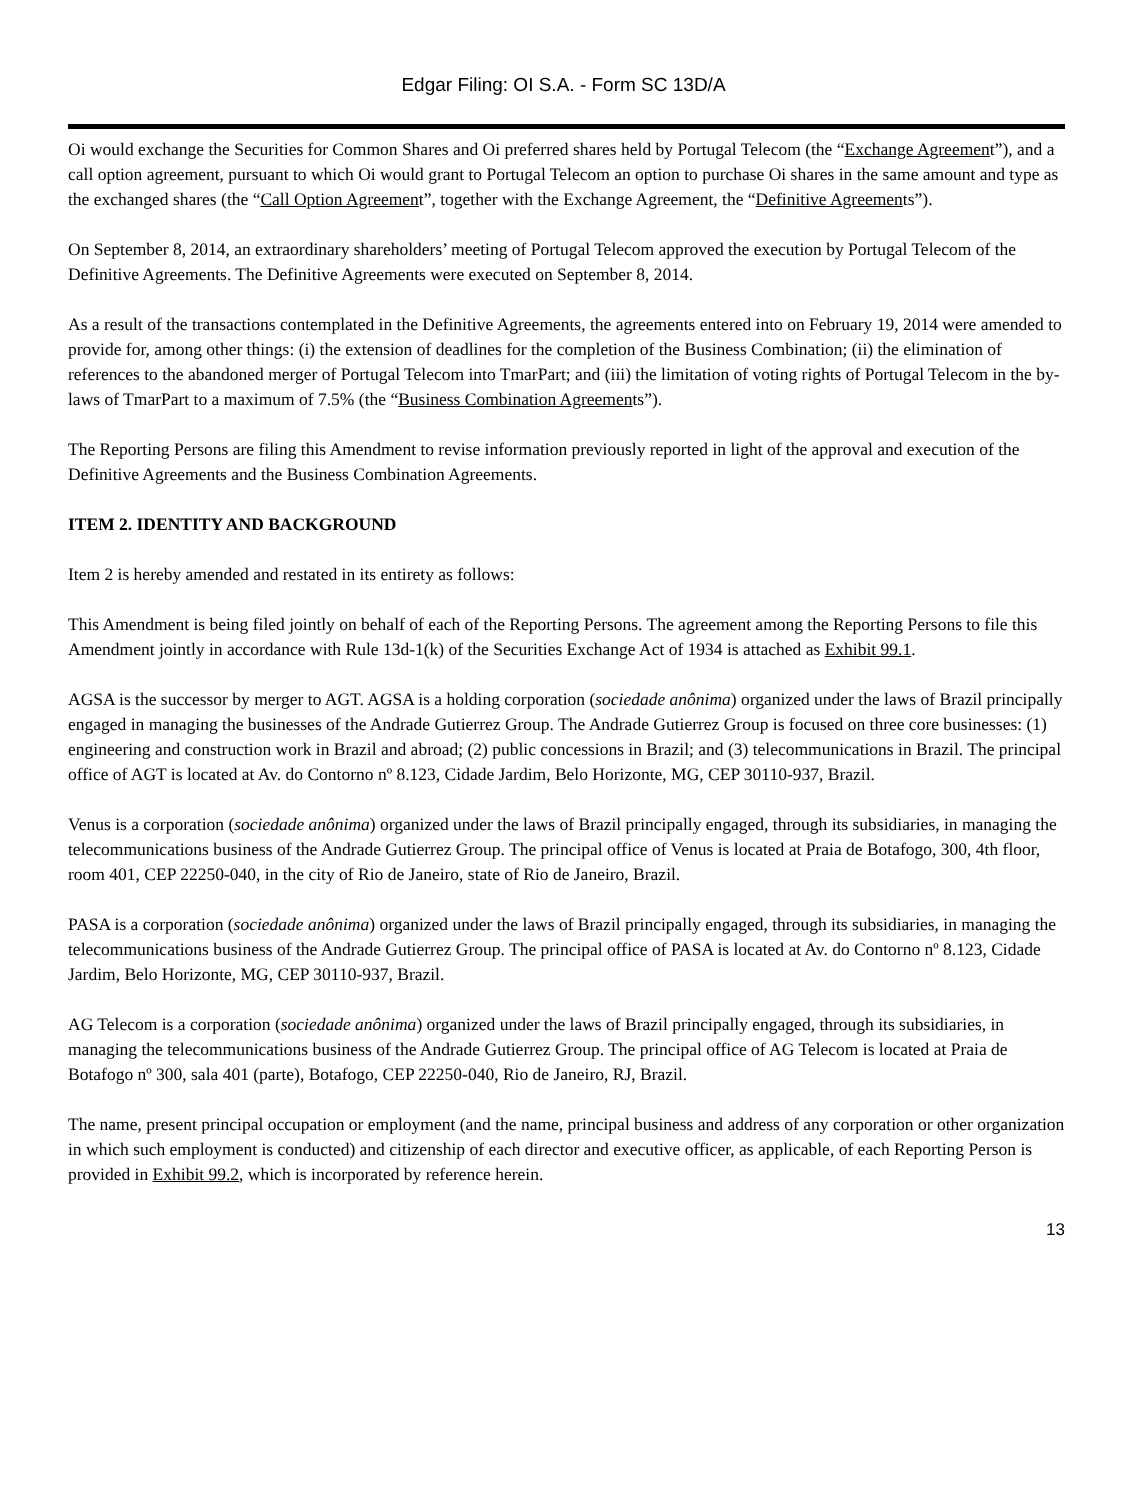Edgar Filing: OI S.A. - Form SC 13D/A
Oi would exchange the Securities for Common Shares and Oi preferred shares held by Portugal Telecom (the “Exchange Agreement”), and a call option agreement, pursuant to which Oi would grant to Portugal Telecom an option to purchase Oi shares in the same amount and type as the exchanged shares (the “Call Option Agreement”, together with the Exchange Agreement, the “Definitive Agreements”).
On September 8, 2014, an extraordinary shareholders’ meeting of Portugal Telecom approved the execution by Portugal Telecom of the Definitive Agreements. The Definitive Agreements were executed on September 8, 2014.
As a result of the transactions contemplated in the Definitive Agreements, the agreements entered into on February 19, 2014 were amended to provide for, among other things: (i) the extension of deadlines for the completion of the Business Combination; (ii) the elimination of references to the abandoned merger of Portugal Telecom into TmarPart; and (iii) the limitation of voting rights of Portugal Telecom in the by-laws of TmarPart to a maximum of 7.5% (the “Business Combination Agreements”).
The Reporting Persons are filing this Amendment to revise information previously reported in light of the approval and execution of the Definitive Agreements and the Business Combination Agreements.
ITEM 2. IDENTITY AND BACKGROUND
Item 2 is hereby amended and restated in its entirety as follows:
This Amendment is being filed jointly on behalf of each of the Reporting Persons. The agreement among the Reporting Persons to file this Amendment jointly in accordance with Rule 13d-1(k) of the Securities Exchange Act of 1934 is attached as Exhibit 99.1.
AGSA is the successor by merger to AGT. AGSA is a holding corporation (sociedade anônima) organized under the laws of Brazil principally engaged in managing the businesses of the Andrade Gutierrez Group. The Andrade Gutierrez Group is focused on three core businesses: (1) engineering and construction work in Brazil and abroad; (2) public concessions in Brazil; and (3) telecommunications in Brazil. The principal office of AGT is located at Av. do Contorno nº 8.123, Cidade Jardim, Belo Horizonte, MG, CEP 30110-937, Brazil.
Venus is a corporation (sociedade anônima) organized under the laws of Brazil principally engaged, through its subsidiaries, in managing the telecommunications business of the Andrade Gutierrez Group. The principal office of Venus is located at Praia de Botafogo, 300, 4th floor, room 401, CEP 22250-040, in the city of Rio de Janeiro, state of Rio de Janeiro, Brazil.
PASA is a corporation (sociedade anônima) organized under the laws of Brazil principally engaged, through its subsidiaries, in managing the telecommunications business of the Andrade Gutierrez Group. The principal office of PASA is located at Av. do Contorno nº 8.123, Cidade Jardim, Belo Horizonte, MG, CEP 30110-937, Brazil.
AG Telecom is a corporation (sociedade anônima) organized under the laws of Brazil principally engaged, through its subsidiaries, in managing the telecommunications business of the Andrade Gutierrez Group. The principal office of AG Telecom is located at Praia de Botafogo nº 300, sala 401 (parte), Botafogo, CEP 22250-040, Rio de Janeiro, RJ, Brazil.
The name, present principal occupation or employment (and the name, principal business and address of any corporation or other organization in which such employment is conducted) and citizenship of each director and executive officer, as applicable, of each Reporting Person is provided in Exhibit 99.2, which is incorporated by reference herein.
13